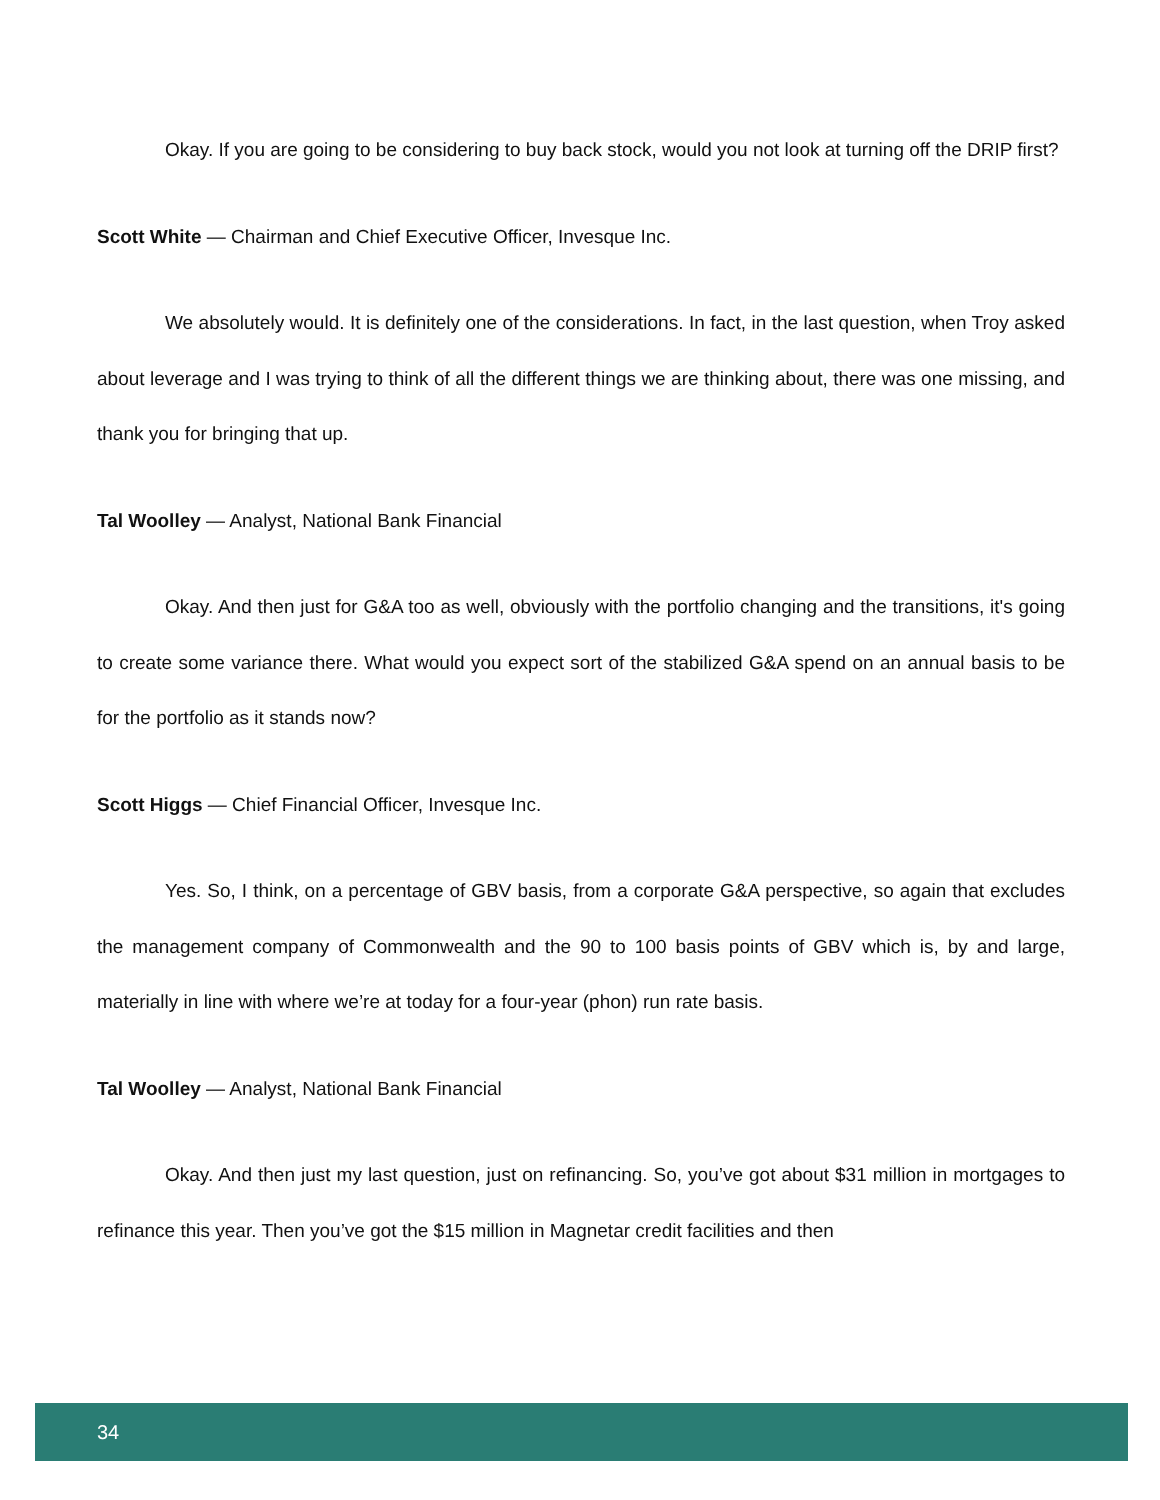Okay. If you are going to be considering to buy back stock, would you not look at turning off the DRIP first?
Scott White — Chairman and Chief Executive Officer, Invesque Inc.
We absolutely would. It is definitely one of the considerations. In fact, in the last question, when Troy asked about leverage and I was trying to think of all the different things we are thinking about, there was one missing, and thank you for bringing that up.
Tal Woolley — Analyst, National Bank Financial
Okay. And then just for G&A too as well, obviously with the portfolio changing and the transitions, it's going to create some variance there. What would you expect sort of the stabilized G&A spend on an annual basis to be for the portfolio as it stands now?
Scott Higgs — Chief Financial Officer, Invesque Inc.
Yes. So, I think, on a percentage of GBV basis, from a corporate G&A perspective, so again that excludes the management company of Commonwealth and the 90 to 100 basis points of GBV which is, by and large, materially in line with where we’re at today for a four-year (phon) run rate basis.
Tal Woolley — Analyst, National Bank Financial
Okay. And then just my last question, just on refinancing. So, you’ve got about $31 million in mortgages to refinance this year. Then you’ve got the $15 million in Magnetar credit facilities and then
34